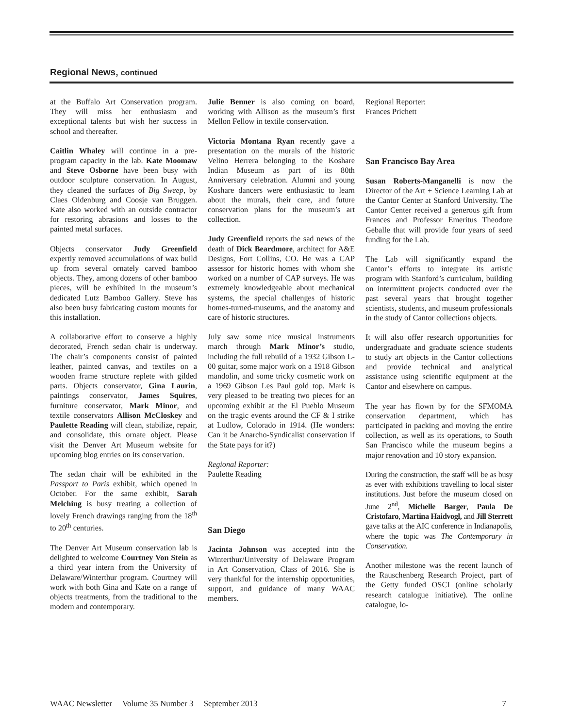Regional News, continued
at the Buffalo Art Conservation program. They will miss her enthusiasm and exceptional talents but wish her success in school and thereafter.
Caitlin Whaley will continue in a pre-program capacity in the lab. Kate Moomaw and Steve Osborne have been busy with outdoor sculpture conservation. In August, they cleaned the surfaces of Big Sweep, by Claes Oldenburg and Coosje van Bruggen. Kate also worked with an outside contractor for restoring abrasions and losses to the painted metal surfaces.
Objects conservator Judy Greenfield expertly removed accumulations of wax build up from several ornately carved bamboo objects. They, among dozens of other bamboo pieces, will be exhibited in the museum’s dedicated Lutz Bamboo Gallery. Steve has also been busy fabricating custom mounts for this installation.
A collaborative effort to conserve a highly decorated, French sedan chair is underway. The chair’s components consist of painted leather, painted canvas, and textiles on a wooden frame structure replete with gilded parts. Objects conservator, Gina Laurin, paintings conservator, James Squires, furniture conservator, Mark Minor, and textile conservators Allison McCloskey and Paulette Reading will clean, stabilize, repair, and consolidate, this ornate object. Please visit the Denver Art Museum website for upcoming blog entries on its conservation.
The sedan chair will be exhibited in the Passport to Paris exhibit, which opened in October. For the same exhibit, Sarah Melching is busy treating a collection of lovely French drawings ranging from the 18<sup>th</sup> to 20<sup>th</sup> centuries.
The Denver Art Museum conservation lab is delighted to welcome Courtney Von Stein as a third year intern from the University of Delaware/Winterthur program. Courtney will work with both Gina and Kate on a range of objects treatments, from the traditional to the modern and contemporary.
Julie Benner is also coming on board, working with Allison as the museum’s first Mellon Fellow in textile conservation.
Victoria Montana Ryan recently gave a presentation on the murals of the historic Velino Herrera belonging to the Koshare Indian Museum as part of its 80th Anniversary celebration. Alumni and young Koshare dancers were enthusiastic to learn about the murals, their care, and future conservation plans for the museum’s art collection.
Judy Greenfield reports the sad news of the death of Dick Beardmore, architect for A&E Designs, Fort Collins, CO. He was a CAP assessor for historic homes with whom she worked on a number of CAP surveys. He was extremely knowledgeable about mechanical systems, the special challenges of historic homes-turned-museums, and the anatomy and care of historic structures.
July saw some nice musical instruments march through Mark Minor’s studio, including the full rebuild of a 1932 Gibson L-00 guitar, some major work on a 1918 Gibson mandolin, and some tricky cosmetic work on a 1969 Gibson Les Paul gold top. Mark is very pleased to be treating two pieces for an upcoming exhibit at the El Pueblo Museum on the tragic events around the CF & I strike at Ludlow, Colorado in 1914. (He wonders: Can it be Anarcho-Syndicalist conservation if the State pays for it?)
Regional Reporter:
Paulette Reading
San Diego
Jacinta Johnson was accepted into the Winterthur/University of Delaware Program in Art Conservation, Class of 2016. She is very thankful for the internship opportunities, support, and guidance of many WAAC members.
Regional Reporter:
Frances Prichett
San Francisco Bay Area
Susan Roberts-Manganelli is now the Director of the Art + Science Learning Lab at the Cantor Center at Stanford University. The Cantor Center received a generous gift from Frances and Professor Emeritus Theodore Geballe that will provide four years of seed funding for the Lab.
The Lab will significantly expand the Cantor’s efforts to integrate its artistic program with Stanford’s curriculum, building on intermittent projects conducted over the past several years that brought together scientists, students, and museum professionals in the study of Cantor collections objects.
It will also offer research opportunities for undergraduate and graduate science students to study art objects in the Cantor collections and provide technical and analytical assistance using scientific equipment at the Cantor and elsewhere on campus.
The year has flown by for the SFMOMA conservation department, which has participated in packing and moving the entire collection, as well as its operations, to South San Francisco while the museum begins a major renovation and 10 story expansion.
During the construction, the staff will be as busy as ever with exhibitions travelling to local sister institutions. Just before the museum closed on June 2<sup>nd</sup>, Michelle Barger, Paula De Cristofaro, Martina Haidvogl, and Jill Sterrett gave talks at the AIC conference in Indianapolis, where the topic was The Contemporary in Conservation.
Another milestone was the recent launch of the Rauschenberg Research Project, part of the Getty funded OSCI (online scholarly research catalogue initiative). The online catalogue, lo-
WAAC Newsletter Volume 35 Number 3 September 2013 7